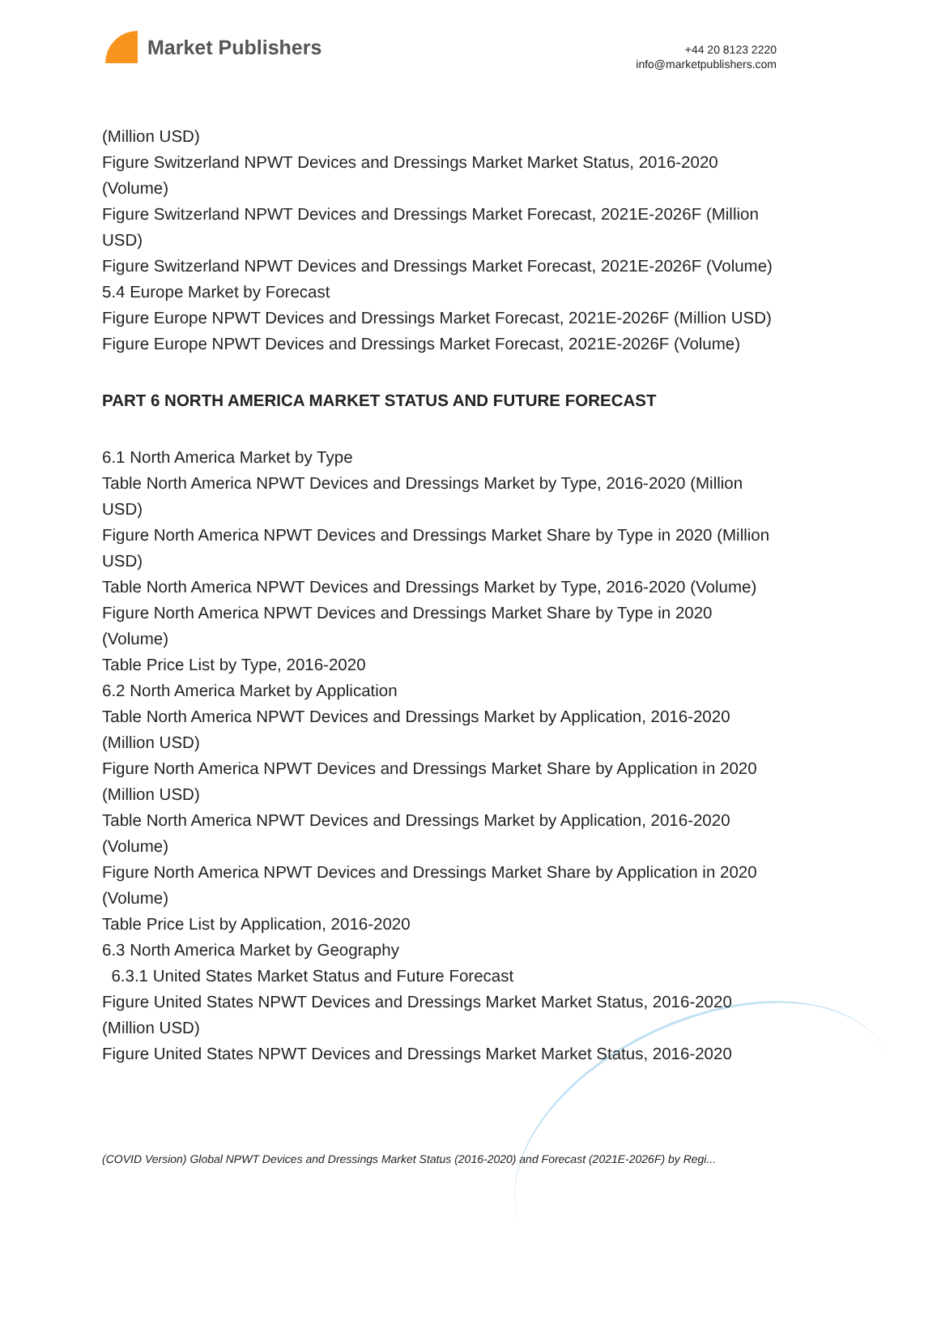Market Publishers
+44 20 8123 2220
info@marketpublishers.com
(Million USD)
Figure Switzerland NPWT Devices and Dressings Market Market Status, 2016-2020 (Volume)
Figure Switzerland NPWT Devices and Dressings Market Forecast, 2021E-2026F (Million USD)
Figure Switzerland NPWT Devices and Dressings Market Forecast, 2021E-2026F (Volume)
5.4 Europe Market by Forecast
Figure Europe NPWT Devices and Dressings Market Forecast, 2021E-2026F (Million USD)
Figure Europe NPWT Devices and Dressings Market Forecast, 2021E-2026F (Volume)
PART 6 NORTH AMERICA MARKET STATUS AND FUTURE FORECAST
6.1 North America Market by Type
Table North America NPWT Devices and Dressings Market by Type, 2016-2020 (Million USD)
Figure North America NPWT Devices and Dressings Market Share by Type in 2020 (Million USD)
Table North America NPWT Devices and Dressings Market by Type, 2016-2020 (Volume)
Figure North America NPWT Devices and Dressings Market Share by Type in 2020 (Volume)
Table Price List by Type, 2016-2020
6.2 North America Market by Application
Table North America NPWT Devices and Dressings Market by Application, 2016-2020 (Million USD)
Figure North America NPWT Devices and Dressings Market Share by Application in 2020 (Million USD)
Table North America NPWT Devices and Dressings Market by Application, 2016-2020 (Volume)
Figure North America NPWT Devices and Dressings Market Share by Application in 2020 (Volume)
Table Price List by Application, 2016-2020
6.3 North America Market by Geography
6.3.1 United States Market Status and Future Forecast
Figure United States NPWT Devices and Dressings Market Market Status, 2016-2020 (Million USD)
Figure United States NPWT Devices and Dressings Market Market Status, 2016-2020
(COVID Version) Global NPWT Devices and Dressings Market Status (2016-2020) and Forecast (2021E-2026F) by Regi...